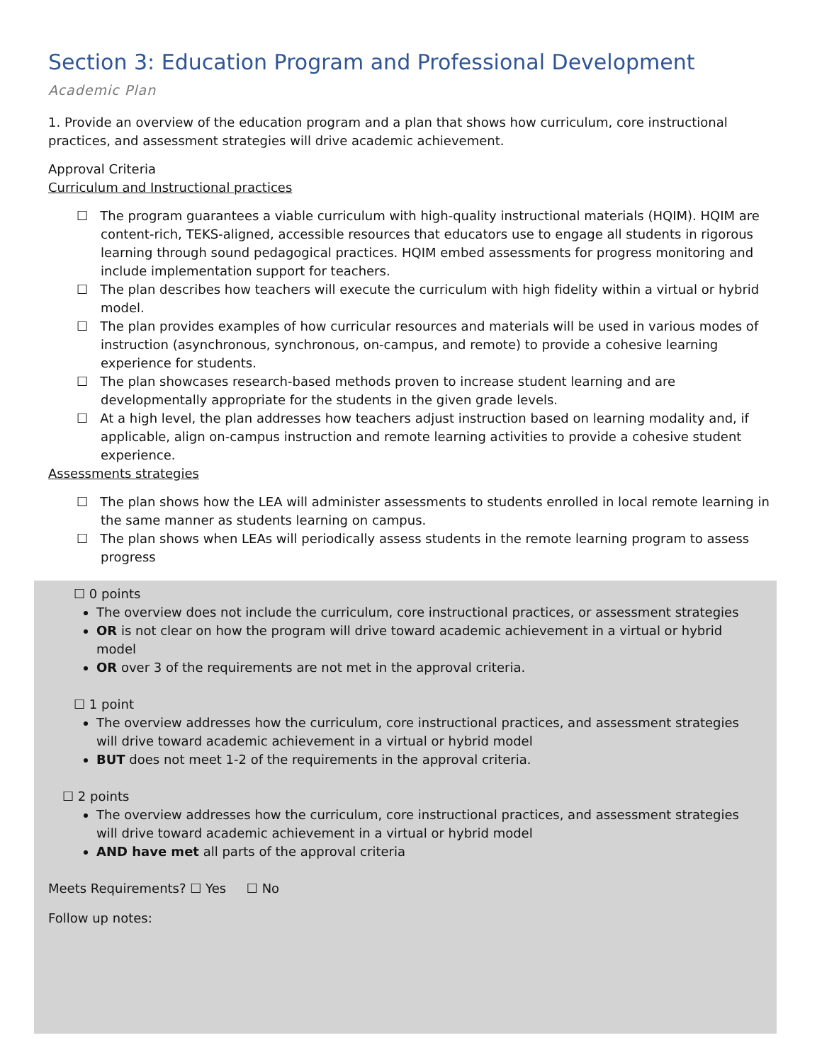Section 3: Education Program and Professional Development
Academic Plan
1. Provide an overview of the education program and a plan that shows how curriculum, core instructional practices, and assessment strategies will drive academic achievement.
Approval Criteria
Curriculum and Instructional practices
☐ The program guarantees a viable curriculum with high-quality instructional materials (HQIM). HQIM are content-rich, TEKS-aligned, accessible resources that educators use to engage all students in rigorous learning through sound pedagogical practices. HQIM embed assessments for progress monitoring and include implementation support for teachers.
☐ The plan describes how teachers will execute the curriculum with high fidelity within a virtual or hybrid model.
☐ The plan provides examples of how curricular resources and materials will be used in various modes of instruction (asynchronous, synchronous, on-campus, and remote) to provide a cohesive learning experience for students.
☐ The plan showcases research-based methods proven to increase student learning and are developmentally appropriate for the students in the given grade levels.
☐ At a high level, the plan addresses how teachers adjust instruction based on learning modality and, if applicable, align on-campus instruction and remote learning activities to provide a cohesive student experience.
Assessments strategies
☐ The plan shows how the LEA will administer assessments to students enrolled in local remote learning in the same manner as students learning on campus.
☐ The plan shows when LEAs will periodically assess students in the remote learning program to assess progress
☐ 0 points
The overview does not include the curriculum, core instructional practices, or assessment strategies
OR is not clear on how the program will drive toward academic achievement in a virtual or hybrid model
OR over 3 of the requirements are not met in the approval criteria.
☐ 1 point
The overview addresses how the curriculum, core instructional practices, and assessment strategies will drive toward academic achievement in a virtual or hybrid model
BUT does not meet 1-2 of the requirements in the approval criteria.
☐ 2 points
The overview addresses how the curriculum, core instructional practices, and assessment strategies will drive toward academic achievement in a virtual or hybrid model
AND have met all parts of the approval criteria
Meets Requirements? ☐ Yes ☐ No
Follow up notes: